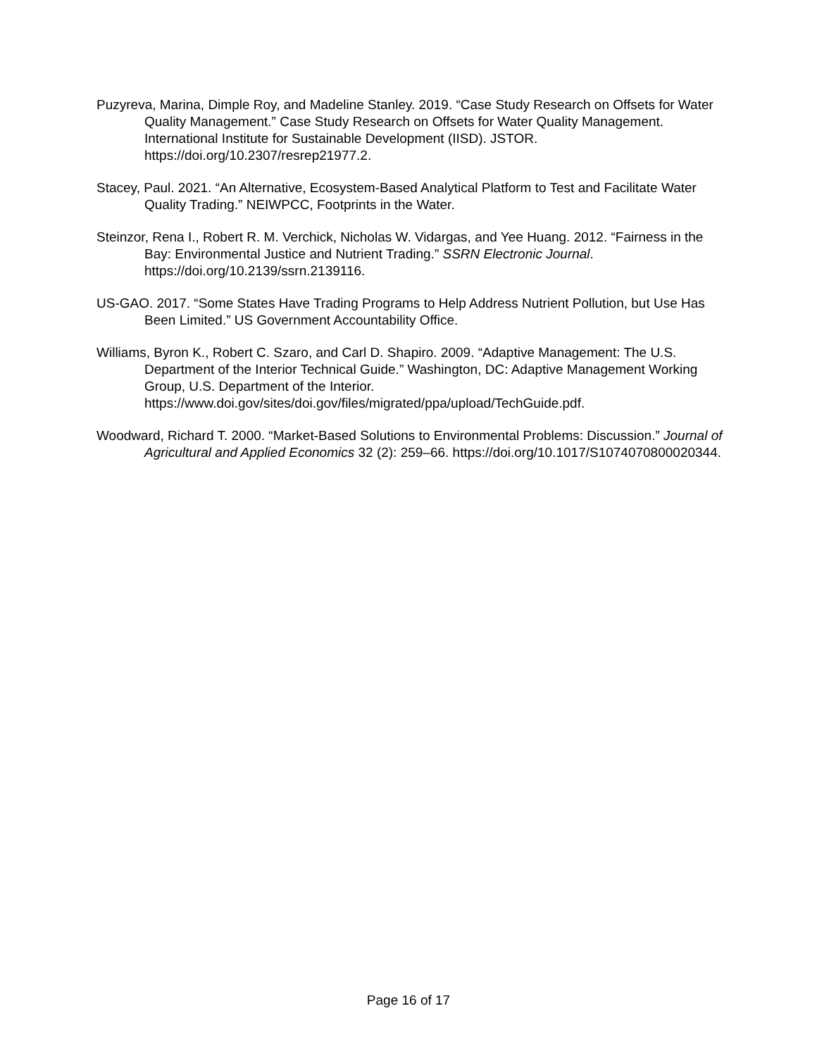Puzyreva, Marina, Dimple Roy, and Madeline Stanley. 2019. “Case Study Research on Offsets for Water Quality Management.” Case Study Research on Offsets for Water Quality Management. International Institute for Sustainable Development (IISD). JSTOR. https://doi.org/10.2307/resrep21977.2.
Stacey, Paul. 2021. “An Alternative, Ecosystem-Based Analytical Platform to Test and Facilitate Water Quality Trading.” NEIWPCC, Footprints in the Water.
Steinzor, Rena I., Robert R. M. Verchick, Nicholas W. Vidargas, and Yee Huang. 2012. “Fairness in the Bay: Environmental Justice and Nutrient Trading.” SSRN Electronic Journal. https://doi.org/10.2139/ssrn.2139116.
US-GAO. 2017. “Some States Have Trading Programs to Help Address Nutrient Pollution, but Use Has Been Limited.” US Government Accountability Office.
Williams, Byron K., Robert C. Szaro, and Carl D. Shapiro. 2009. “Adaptive Management: The U.S. Department of the Interior Technical Guide.” Washington, DC: Adaptive Management Working Group, U.S. Department of the Interior. https://www.doi.gov/sites/doi.gov/files/migrated/ppa/upload/TechGuide.pdf.
Woodward, Richard T. 2000. “Market-Based Solutions to Environmental Problems: Discussion.” Journal of Agricultural and Applied Economics 32 (2): 259–66. https://doi.org/10.1017/S1074070800020344.
Page 16 of 17